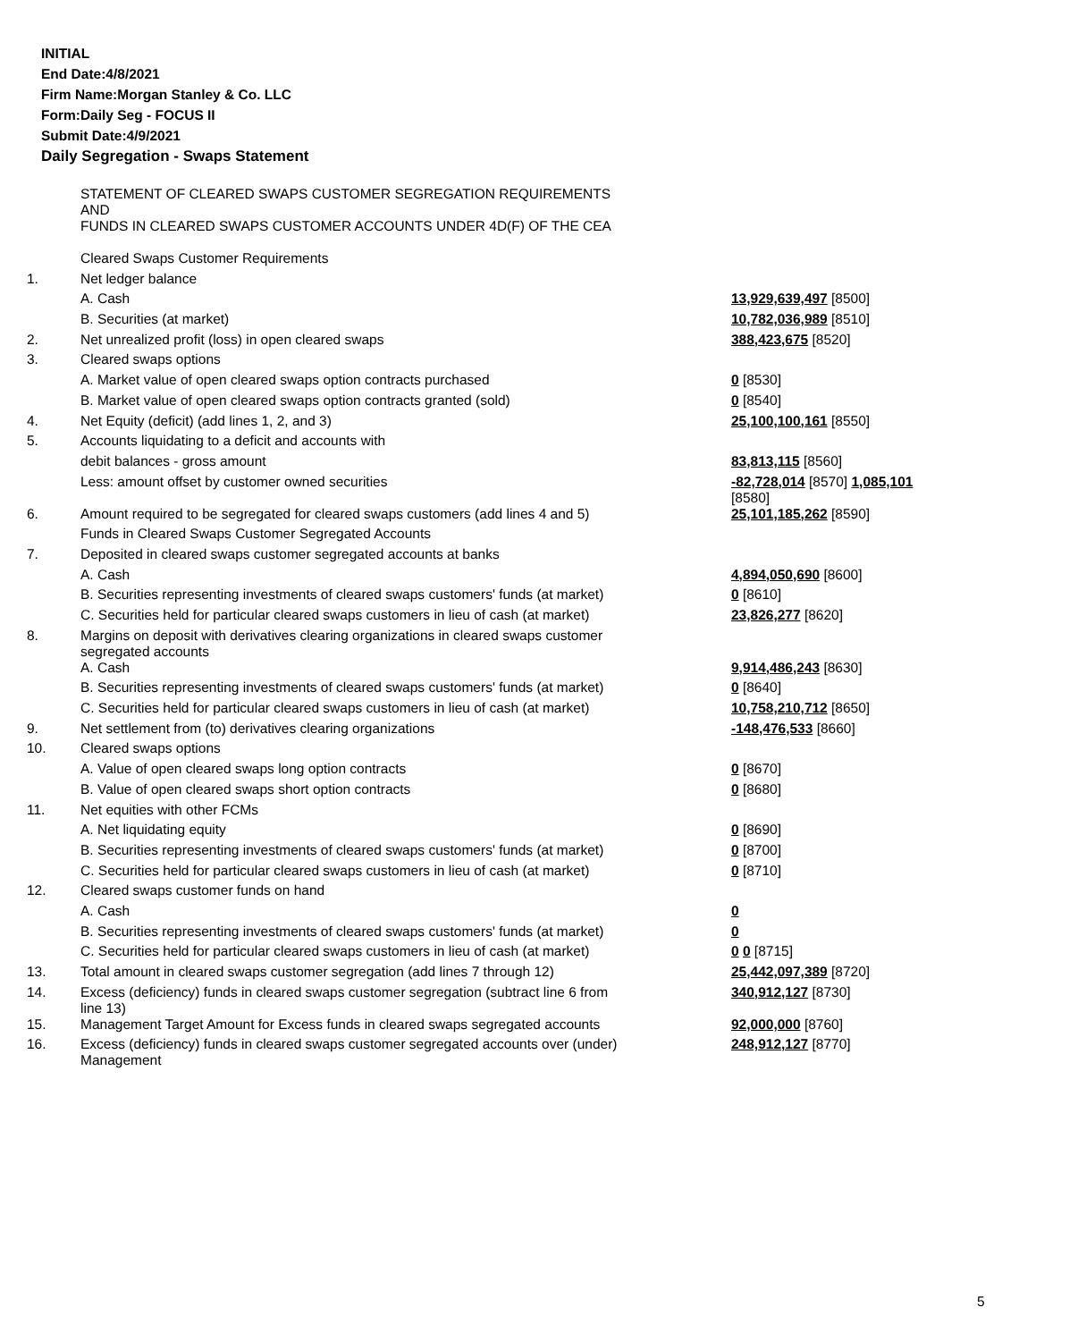INITIAL
End Date:4/8/2021
Firm Name:Morgan Stanley & Co. LLC
Form:Daily Seg - FOCUS II
Submit Date:4/9/2021
Daily Segregation - Swaps Statement
| | STATEMENT OF CLEARED SWAPS CUSTOMER SEGREGATION REQUIREMENTS AND FUNDS IN CLEARED SWAPS CUSTOMER ACCOUNTS UNDER 4D(F) OF THE CEA | |
| | Cleared Swaps Customer Requirements | |
| 1. | Net ledger balance | |
| | A. Cash | 13,929,639,497 [8500] |
| | B. Securities (at market) | 10,782,036,989 [8510] |
| 2. | Net unrealized profit (loss) in open cleared swaps | 388,423,675 [8520] |
| 3. | Cleared swaps options | |
| | A. Market value of open cleared swaps option contracts purchased | 0 [8530] |
| | B. Market value of open cleared swaps option contracts granted (sold) | 0 [8540] |
| 4. | Net Equity (deficit) (add lines 1, 2, and 3) | 25,100,100,161 [8550] |
| 5. | Accounts liquidating to a deficit and accounts with | |
| | debit balances - gross amount | 83,813,115 [8560] |
| | Less: amount offset by customer owned securities | -82,728,014 [8570] 1,085,101 [8580] |
| 6. | Amount required to be segregated for cleared swaps customers (add lines 4 and 5) | 25,101,185,262 [8590] |
| | Funds in Cleared Swaps Customer Segregated Accounts | |
| 7. | Deposited in cleared swaps customer segregated accounts at banks | |
| | A. Cash | 4,894,050,690 [8600] |
| | B. Securities representing investments of cleared swaps customers' funds (at market) | 0 [8610] |
| | C. Securities held for particular cleared swaps customers in lieu of cash (at market) | 23,826,277 [8620] |
| 8. | Margins on deposit with derivatives clearing organizations in cleared swaps customer segregated accounts | |
| | A. Cash | 9,914,486,243 [8630] |
| | B. Securities representing investments of cleared swaps customers' funds (at market) | 0 [8640] |
| | C. Securities held for particular cleared swaps customers in lieu of cash (at market) | 10,758,210,712 [8650] |
| 9. | Net settlement from (to) derivatives clearing organizations | -148,476,533 [8660] |
| 10. | Cleared swaps options | |
| | A. Value of open cleared swaps long option contracts | 0 [8670] |
| | B. Value of open cleared swaps short option contracts | 0 [8680] |
| 11. | Net equities with other FCMs | |
| | A. Net liquidating equity | 0 [8690] |
| | B. Securities representing investments of cleared swaps customers' funds (at market) | 0 [8700] |
| | C. Securities held for particular cleared swaps customers in lieu of cash (at market) | 0 [8710] |
| 12. | Cleared swaps customer funds on hand | |
| | A. Cash | 0 |
| | B. Securities representing investments of cleared swaps customers' funds (at market) | 0 |
| | C. Securities held for particular cleared swaps customers in lieu of cash (at market) | 0 0 [8715] |
| 13. | Total amount in cleared swaps customer segregation (add lines 7 through 12) | 25,442,097,389 [8720] |
| 14. | Excess (deficiency) funds in cleared swaps customer segregation (subtract line 6 from line 13) | 340,912,127 [8730] |
| 15. | Management Target Amount for Excess funds in cleared swaps segregated accounts | 92,000,000 [8760] |
| 16. | Excess (deficiency) funds in cleared swaps customer segregated accounts over (under) Management | 248,912,127 [8770] |
5